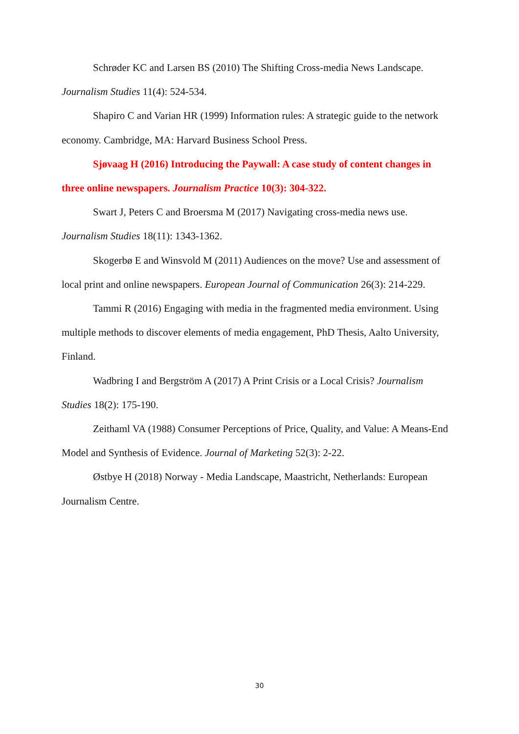Schrøder KC and Larsen BS (2010) The Shifting Cross-media News Landscape. Journalism Studies 11(4): 524-534.
Shapiro C and Varian HR (1999) Information rules: A strategic guide to the network economy. Cambridge, MA: Harvard Business School Press.
Sjøvaag H (2016) Introducing the Paywall: A case study of content changes in three online newspapers. Journalism Practice 10(3): 304-322.
Swart J, Peters C and Broersma M (2017) Navigating cross-media news use. Journalism Studies 18(11): 1343-1362.
Skogerbø E and Winsvold M (2011) Audiences on the move? Use and assessment of local print and online newspapers. European Journal of Communication 26(3): 214-229.
Tammi R (2016) Engaging with media in the fragmented media environment. Using multiple methods to discover elements of media engagement, PhD Thesis, Aalto University, Finland.
Wadbring I and Bergström A (2017) A Print Crisis or a Local Crisis? Journalism Studies 18(2): 175-190.
Zeithaml VA (1988) Consumer Perceptions of Price, Quality, and Value: A Means-End Model and Synthesis of Evidence. Journal of Marketing 52(3): 2-22.
Østbye H (2018) Norway - Media Landscape, Maastricht, Netherlands: European Journalism Centre.
30